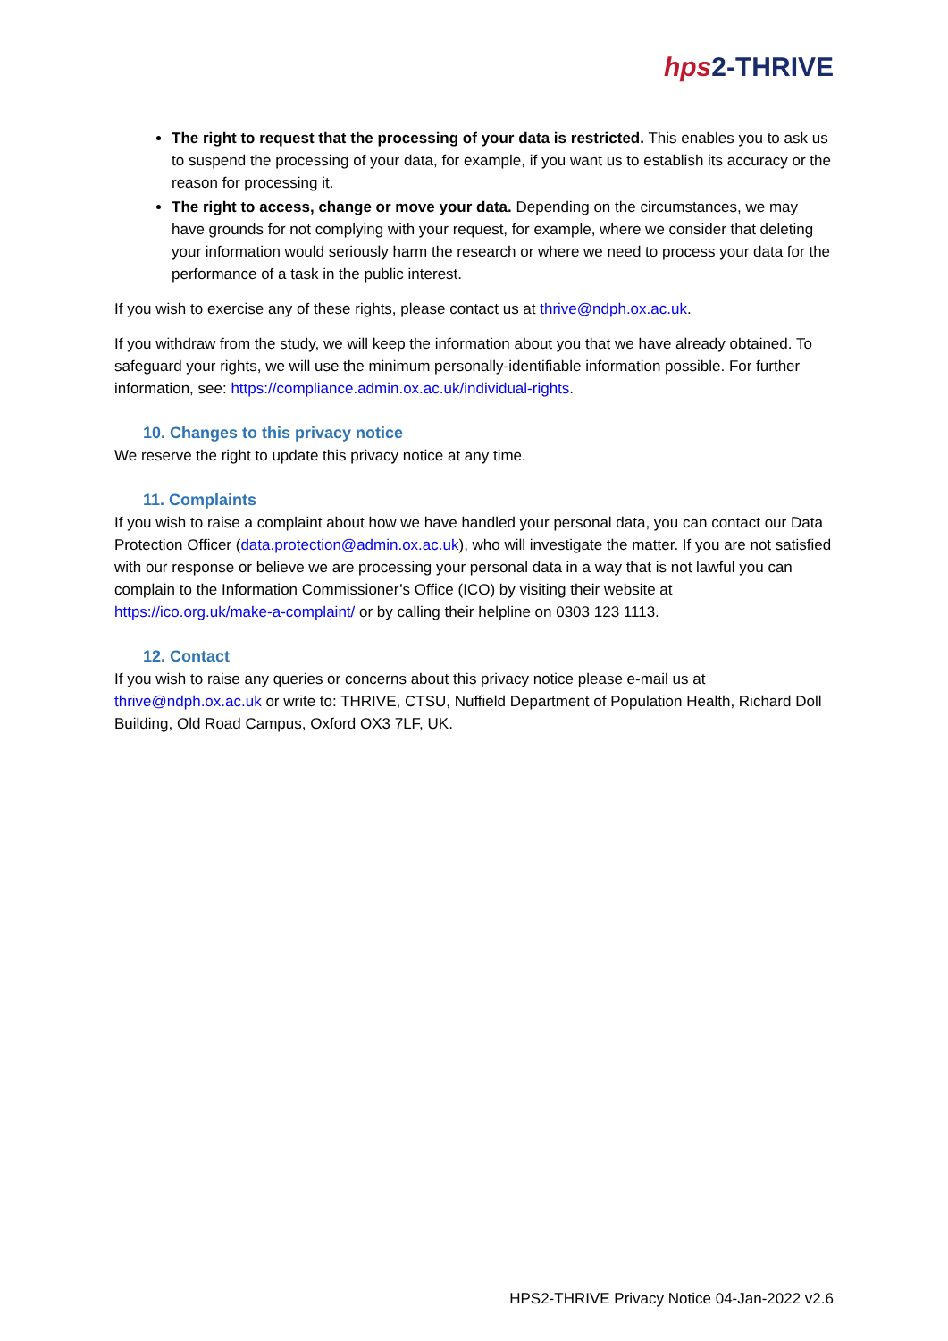hps2-THRIVE
The right to request that the processing of your data is restricted. This enables you to ask us to suspend the processing of your data, for example, if you want us to establish its accuracy or the reason for processing it.
The right to access, change or move your data. Depending on the circumstances, we may have grounds for not complying with your request, for example, where we consider that deleting your information would seriously harm the research or where we need to process your data for the performance of a task in the public interest.
If you wish to exercise any of these rights, please contact us at thrive@ndph.ox.ac.uk.
If you withdraw from the study, we will keep the information about you that we have already obtained. To safeguard your rights, we will use the minimum personally-identifiable information possible. For further information, see: https://compliance.admin.ox.ac.uk/individual-rights.
10. Changes to this privacy notice
We reserve the right to update this privacy notice at any time.
11. Complaints
If you wish to raise a complaint about how we have handled your personal data, you can contact our Data Protection Officer (data.protection@admin.ox.ac.uk), who will investigate the matter. If you are not satisfied with our response or believe we are processing your personal data in a way that is not lawful you can complain to the Information Commissioner’s Office (ICO) by visiting their website at https://ico.org.uk/make-a-complaint/ or by calling their helpline on 0303 123 1113.
12. Contact
If you wish to raise any queries or concerns about this privacy notice please e-mail us at thrive@ndph.ox.ac.uk or write to: THRIVE, CTSU, Nuffield Department of Population Health, Richard Doll Building, Old Road Campus, Oxford OX3 7LF, UK.
HPS2-THRIVE Privacy Notice 04-Jan-2022 v2.6